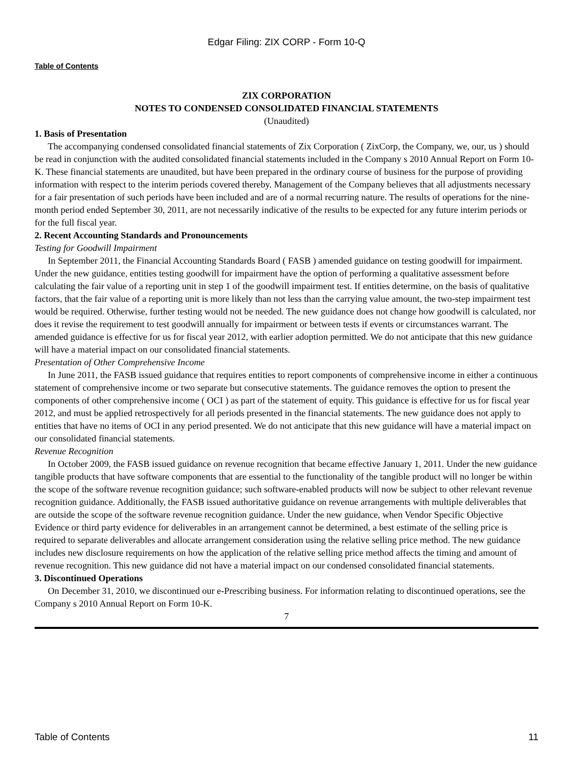Edgar Filing: ZIX CORP - Form 10-Q
Table of Contents
ZIX CORPORATION
NOTES TO CONDENSED CONSOLIDATED FINANCIAL STATEMENTS
(Unaudited)
1. Basis of Presentation
The accompanying condensed consolidated financial statements of Zix Corporation ( ZixCorp, the Company, we, our, us ) should be read in conjunction with the audited consolidated financial statements included in the Company s 2010 Annual Report on Form 10-K. These financial statements are unaudited, but have been prepared in the ordinary course of business for the purpose of providing information with respect to the interim periods covered thereby. Management of the Company believes that all adjustments necessary for a fair presentation of such periods have been included and are of a normal recurring nature. The results of operations for the nine-month period ended September 30, 2011, are not necessarily indicative of the results to be expected for any future interim periods or for the full fiscal year.
2. Recent Accounting Standards and Pronouncements
Testing for Goodwill Impairment
In September 2011, the Financial Accounting Standards Board ( FASB ) amended guidance on testing goodwill for impairment. Under the new guidance, entities testing goodwill for impairment have the option of performing a qualitative assessment before calculating the fair value of a reporting unit in step 1 of the goodwill impairment test. If entities determine, on the basis of qualitative factors, that the fair value of a reporting unit is more likely than not less than the carrying value amount, the two-step impairment test would be required. Otherwise, further testing would not be needed. The new guidance does not change how goodwill is calculated, nor does it revise the requirement to test goodwill annually for impairment or between tests if events or circumstances warrant. The amended guidance is effective for us for fiscal year 2012, with earlier adoption permitted. We do not anticipate that this new guidance will have a material impact on our consolidated financial statements.
Presentation of Other Comprehensive Income
In June 2011, the FASB issued guidance that requires entities to report components of comprehensive income in either a continuous statement of comprehensive income or two separate but consecutive statements. The guidance removes the option to present the components of other comprehensive income ( OCI ) as part of the statement of equity. This guidance is effective for us for fiscal year 2012, and must be applied retrospectively for all periods presented in the financial statements. The new guidance does not apply to entities that have no items of OCI in any period presented. We do not anticipate that this new guidance will have a material impact on our consolidated financial statements.
Revenue Recognition
In October 2009, the FASB issued guidance on revenue recognition that became effective January 1, 2011. Under the new guidance tangible products that have software components that are essential to the functionality of the tangible product will no longer be within the scope of the software revenue recognition guidance; such software-enabled products will now be subject to other relevant revenue recognition guidance. Additionally, the FASB issued authoritative guidance on revenue arrangements with multiple deliverables that are outside the scope of the software revenue recognition guidance. Under the new guidance, when Vendor Specific Objective Evidence or third party evidence for deliverables in an arrangement cannot be determined, a best estimate of the selling price is required to separate deliverables and allocate arrangement consideration using the relative selling price method. The new guidance includes new disclosure requirements on how the application of the relative selling price method affects the timing and amount of revenue recognition. This new guidance did not have a material impact on our condensed consolidated financial statements.
3. Discontinued Operations
On December 31, 2010, we discontinued our e-Prescribing business. For information relating to discontinued operations, see the Company s 2010 Annual Report on Form 10-K.
7
Table of Contents 11